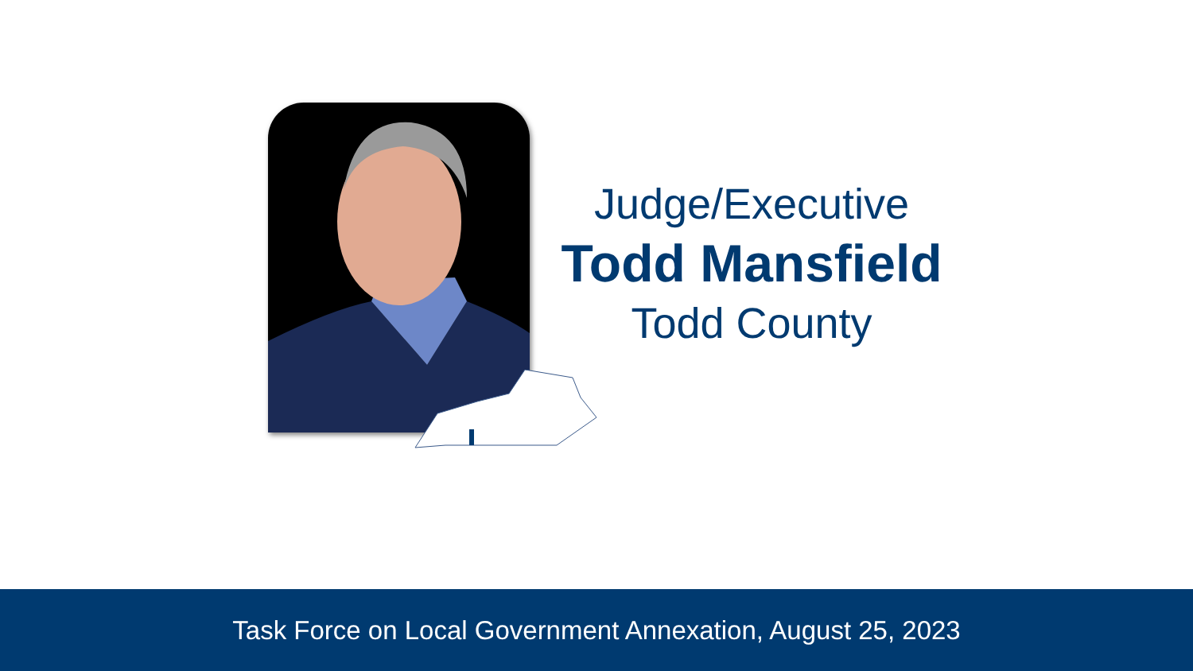Judge/Executive
Todd Mansfield
Todd County
Task Force on Local Government Annexation, August 25, 2023